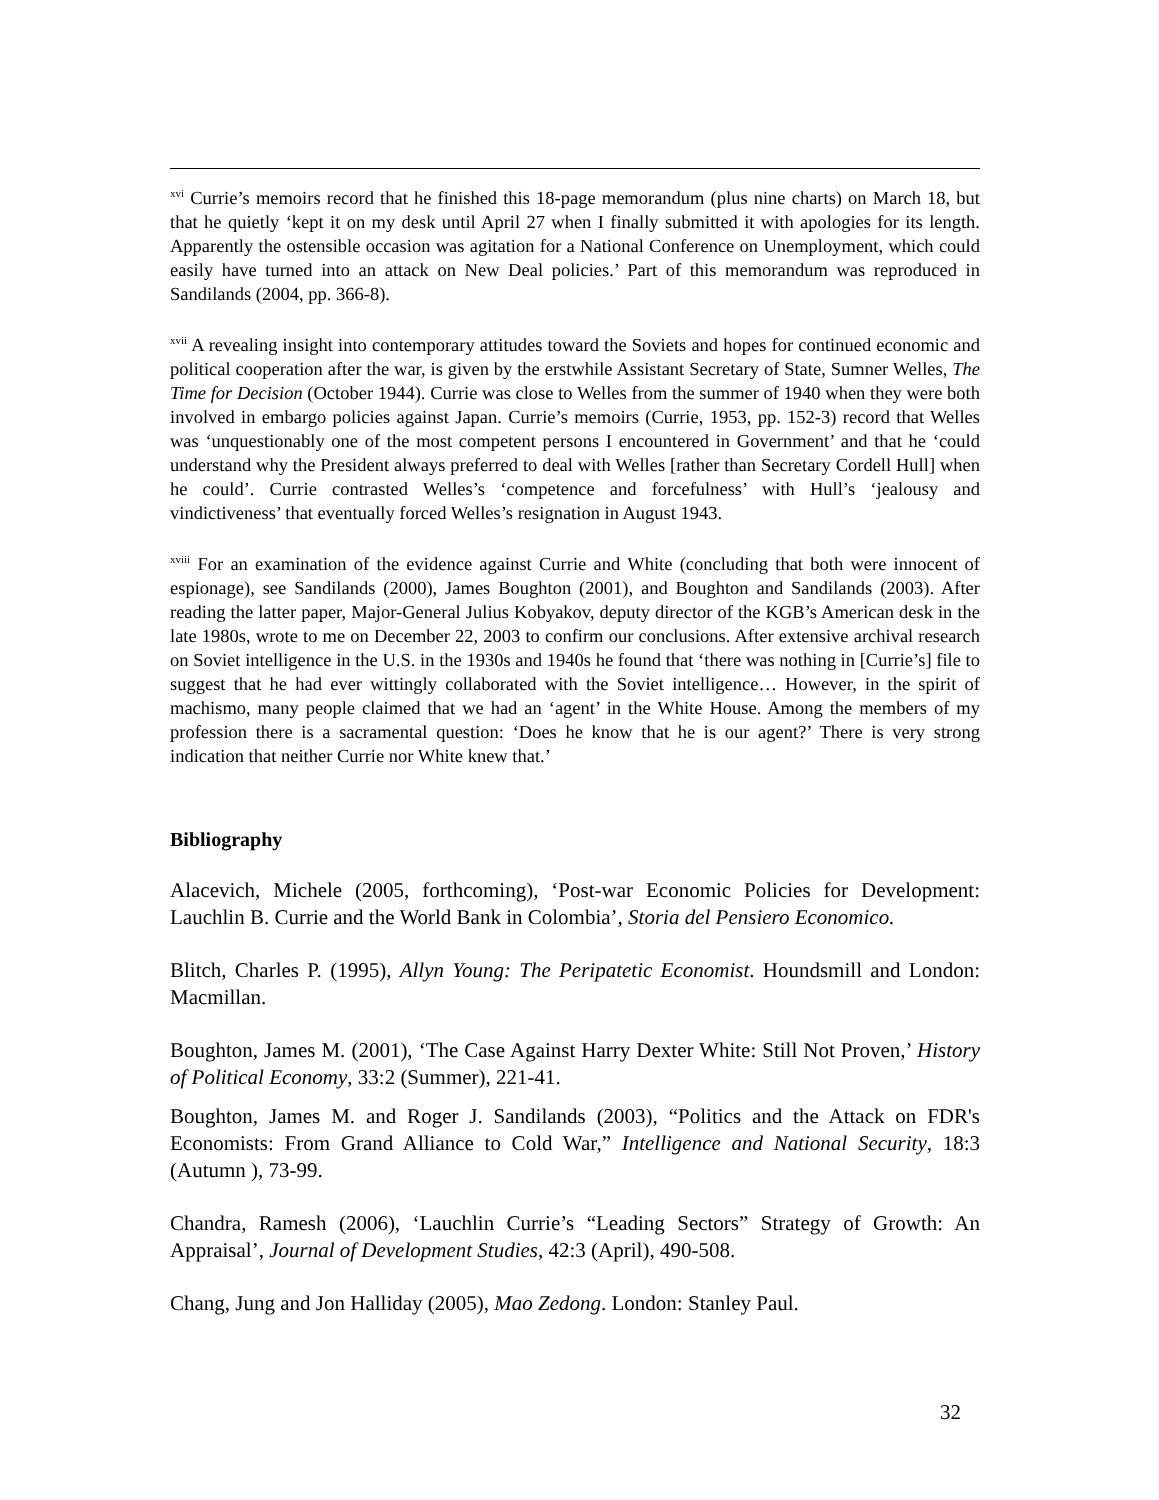<sup>xvi</sup> Currie’s memoirs record that he finished this 18-page memorandum (plus nine charts) on March 18, but that he quietly ‘kept it on my desk until April 27 when I finally submitted it with apologies for its length. Apparently the ostensible occasion was agitation for a National Conference on Unemployment, which could easily have turned into an attack on New Deal policies.’ Part of this memorandum was reproduced in Sandilands (2004, pp. 366-8).
<sup>xvii</sup> A revealing insight into contemporary attitudes toward the Soviets and hopes for continued economic and political cooperation after the war, is given by the erstwhile Assistant Secretary of State, Sumner Welles, The Time for Decision (October 1944). Currie was close to Welles from the summer of 1940 when they were both involved in embargo policies against Japan. Currie’s memoirs (Currie, 1953, pp. 152-3) record that Welles was ‘unquestionably one of the most competent persons I encountered in Government’ and that he ‘could understand why the President always preferred to deal with Welles [rather than Secretary Cordell Hull] when he could’. Currie contrasted Welles’s ‘competence and forcefulness’ with Hull’s ‘jealousy and vindictiveness’ that eventually forced Welles’s resignation in August 1943.
<sup>xviii</sup> For an examination of the evidence against Currie and White (concluding that both were innocent of espionage), see Sandilands (2000), James Boughton (2001), and Boughton and Sandilands (2003). After reading the latter paper, Major-General Julius Kobyakov, deputy director of the KGB’s American desk in the late 1980s, wrote to me on December 22, 2003 to confirm our conclusions. After extensive archival research on Soviet intelligence in the U.S. in the 1930s and 1940s he found that ‘there was nothing in [Currie’s] file to suggest that he had ever wittingly collaborated with the Soviet intelligence… However, in the spirit of machismo, many people claimed that we had an ‘agent’ in the White House. Among the members of my profession there is a sacramental question: ‘Does he know that he is our agent?’ There is very strong indication that neither Currie nor White knew that.’
Bibliography
Alacevich, Michele (2005, forthcoming), ‘Post-war Economic Policies for Development: Lauchlin B. Currie and the World Bank in Colombia’, Storia del Pensiero Economico.
Blitch, Charles P. (1995), Allyn Young: The Peripatetic Economist. Houndsmill and London: Macmillan.
Boughton, James M. (2001), ‘The Case Against Harry Dexter White: Still Not Proven,’ History of Political Economy, 33:2 (Summer), 221-41.
Boughton, James M. and Roger J. Sandilands (2003), “Politics and the Attack on FDR's Economists: From Grand Alliance to Cold War,” Intelligence and National Security, 18:3 (Autumn ), 73-99.
Chandra, Ramesh (2006), ‘Lauchlin Currie’s “Leading Sectors” Strategy of Growth: An Appraisal’, Journal of Development Studies, 42:3 (April), 490-508.
Chang, Jung and Jon Halliday (2005), Mao Zedong. London: Stanley Paul.
32